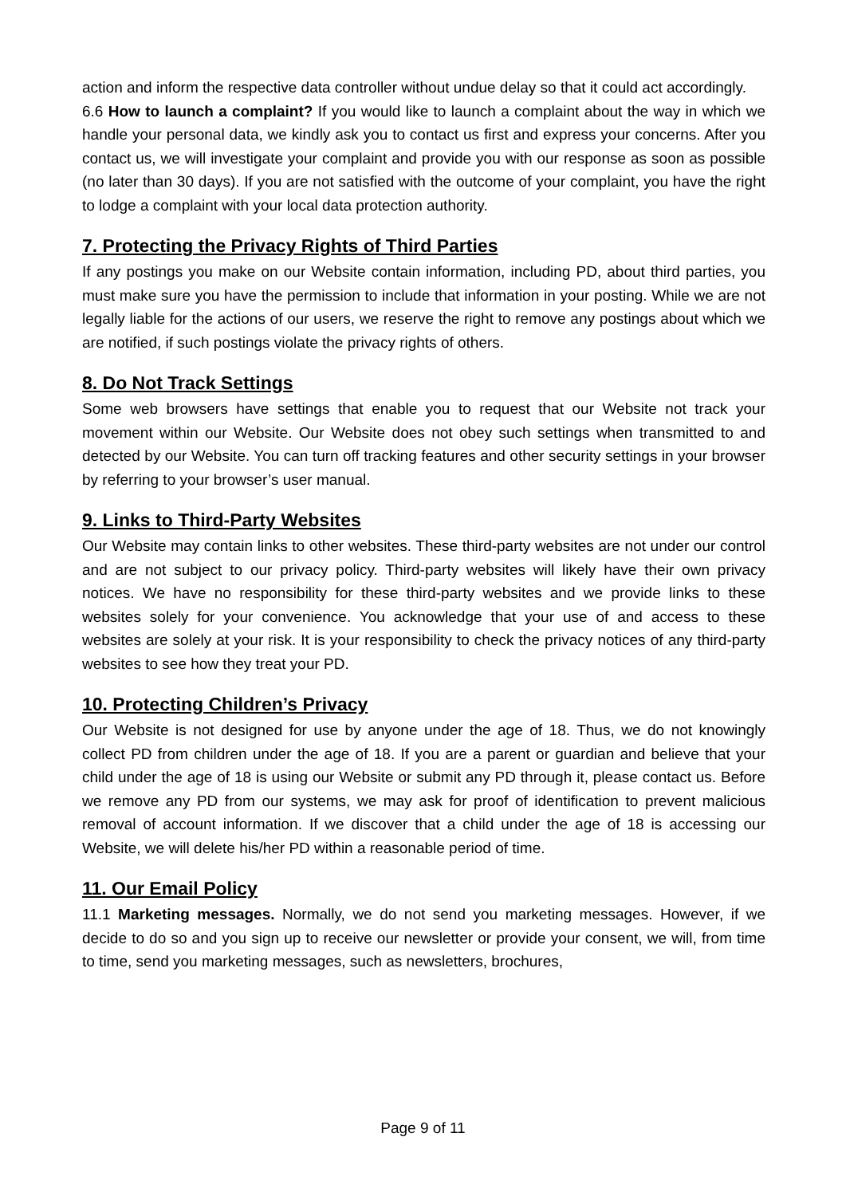action and inform the respective data controller without undue delay so that it could act accordingly.
6.6 How to launch a complaint? If you would like to launch a complaint about the way in which we handle your personal data, we kindly ask you to contact us first and express your concerns. After you contact us, we will investigate your complaint and provide you with our response as soon as possible (no later than 30 days). If you are not satisfied with the outcome of your complaint, you have the right to lodge a complaint with your local data protection authority.
7. Protecting the Privacy Rights of Third Parties
If any postings you make on our Website contain information, including PD, about third parties, you must make sure you have the permission to include that information in your posting. While we are not legally liable for the actions of our users, we reserve the right to remove any postings about which we are notified, if such postings violate the privacy rights of others.
8. Do Not Track Settings
Some web browsers have settings that enable you to request that our Website not track your movement within our Website. Our Website does not obey such settings when transmitted to and detected by our Website. You can turn off tracking features and other security settings in your browser by referring to your browser’s user manual.
9. Links to Third-Party Websites
Our Website may contain links to other websites. These third-party websites are not under our control and are not subject to our privacy policy. Third-party websites will likely have their own privacy notices. We have no responsibility for these third-party websites and we provide links to these websites solely for your convenience. You acknowledge that your use of and access to these websites are solely at your risk. It is your responsibility to check the privacy notices of any third-party websites to see how they treat your PD.
10. Protecting Children’s Privacy
Our Website is not designed for use by anyone under the age of 18. Thus, we do not knowingly collect PD from children under the age of 18. If you are a parent or guardian and believe that your child under the age of 18 is using our Website or submit any PD through it, please contact us. Before we remove any PD from our systems, we may ask for proof of identification to prevent malicious removal of account information. If we discover that a child under the age of 18 is accessing our Website, we will delete his/her PD within a reasonable period of time.
11. Our Email Policy
11.1 Marketing messages. Normally, we do not send you marketing messages. However, if we decide to do so and you sign up to receive our newsletter or provide your consent, we will, from time to time, send you marketing messages, such as newsletters, brochures,
Page 9 of 11